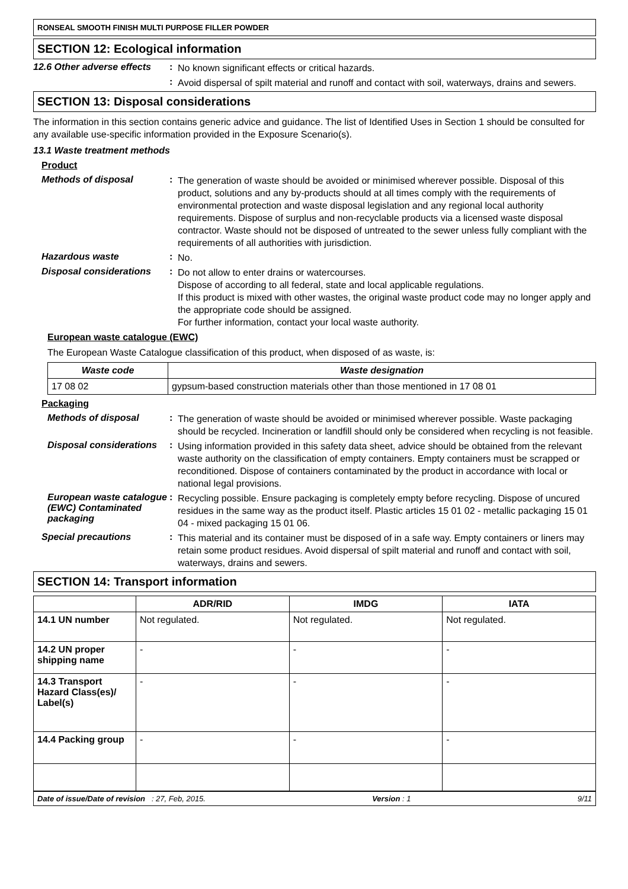RONSEAL SMOOTH FINISH MULTI PURPOSE FILLER POWDER
SECTION 12: Ecological information
12.6 Other adverse effects
:
No known significant effects or critical hazards.
:
Avoid dispersal of spilt material and runoff and contact with soil, waterways, drains and sewers.
SECTION 13: Disposal considerations
The information in this section contains generic advice and guidance. The list of Identified Uses in Section 1 should be consulted for any available use-specific information provided in the Exposure Scenario(s).
13.1 Waste treatment methods
Product
Methods of disposal :
The generation of waste should be avoided or minimised wherever possible. Disposal of this product, solutions and any by-products should at all times comply with the requirements of environmental protection and waste disposal legislation and any regional local authority requirements. Dispose of surplus and non-recyclable products via a licensed waste disposal contractor. Waste should not be disposed of untreated to the sewer unless fully compliant with the requirements of all authorities with jurisdiction.
Hazardous waste :
No.
Disposal considerations
:
Do not allow to enter drains or watercourses.
Dispose of according to all federal, state and local applicable regulations.
If this product is mixed with other wastes, the original waste product code may no longer apply and the appropriate code should be assigned.
For further information, contact your local waste authority.
European waste catalogue (EWC)
The European Waste Catalogue classification of this product, when disposed of as waste, is:
| Waste code | Waste designation |
| --- | --- |
| 17 08 02 | gypsum-based construction materials other than those mentioned in 17 08 01 |
Packaging
Methods of disposal :
The generation of waste should be avoided or minimised wherever possible. Waste packaging should be recycled. Incineration or landfill should only be considered when recycling is not feasible.
Disposal considerations
:
Using information provided in this safety data sheet, advice should be obtained from the relevant waste authority on the classification of empty containers. Empty containers must be scrapped or reconditioned. Dispose of containers contaminated by the product in accordance with local or national legal provisions.
European waste catalogue (EWC) Contaminated packaging
:
Recycling possible. Ensure packaging is completely empty before recycling. Dispose of uncured residues in the same way as the product itself. Plastic articles 15 01 02 - metallic packaging 15 01 04 - mixed packaging 15 01 06.
Special precautions :
This material and its container must be disposed of in a safe way. Empty containers or liners may retain some product residues. Avoid dispersal of spilt material and runoff and contact with soil, waterways, drains and sewers.
SECTION 14: Transport information
| | ADR/RID | IMDG | IATA |
| --- | --- | --- | --- |
| 14.1 UN number | Not regulated. | Not regulated. | Not regulated. |
| 14.2 UN proper shipping name | - | - | - |
| 14.3 Transport Hazard Class(es)/ Label(s) | - | - | - |
| 14.4 Packing group | - | - | - |
Date of issue/Date of revision : 27, Feb, 2015. Version : 1 9/11